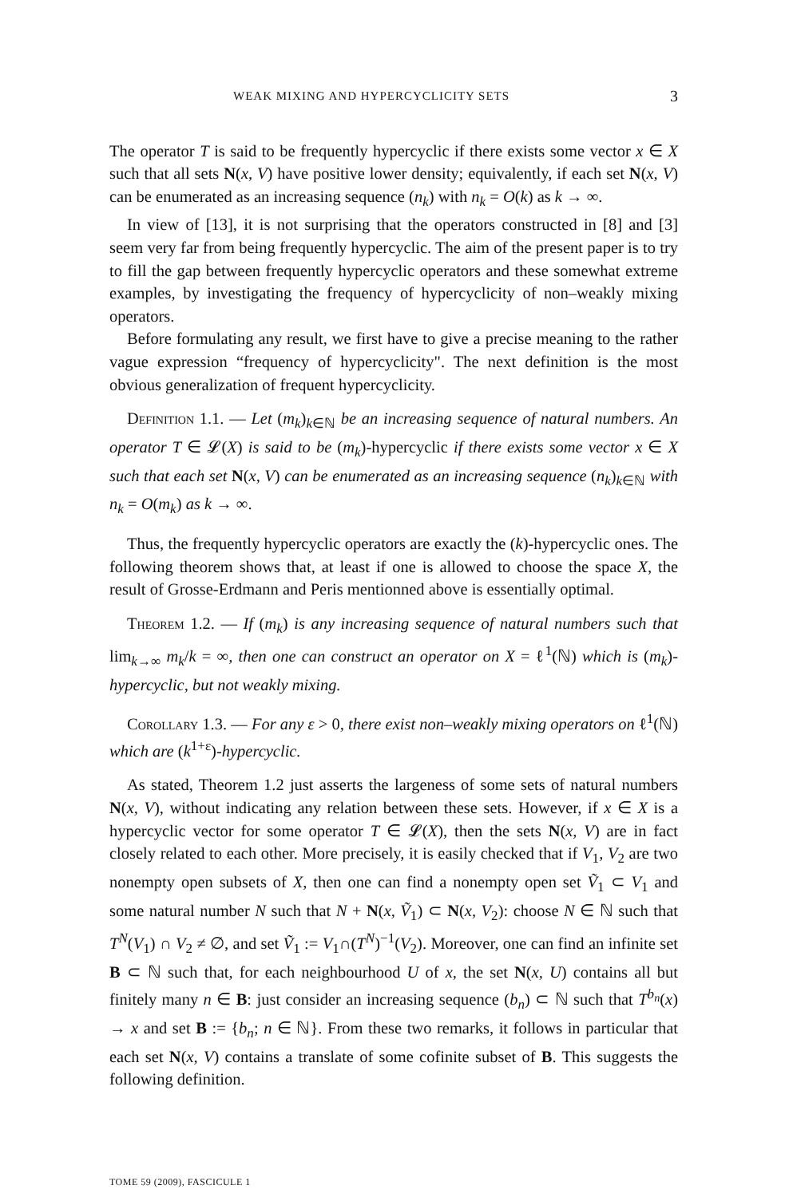WEAK MIXING AND HYPERCYCLICITY SETS 3
The operator T is said to be frequently hypercyclic if there exists some vector x ∈ X such that all sets N(x, V) have positive lower density; equivalently, if each set N(x, V) can be enumerated as an increasing sequence (n<sub>k</sub>) with n<sub>k</sub> = O(k) as k → ∞.
In view of [13], it is not surprising that the operators constructed in [8] and [3] seem very far from being frequently hypercyclic. The aim of the present paper is to try to fill the gap between frequently hypercyclic operators and these somewhat extreme examples, by investigating the frequency of hypercyclicity of non–weakly mixing operators.
Before formulating any result, we first have to give a precise meaning to the rather vague expression “frequency of hypercyclicity". The next definition is the most obvious generalization of frequent hypercyclicity.
Definition 1.1. — Let (m<sub>k</sub>)<sub>k∈ℕ</sub> be an increasing sequence of natural numbers. An operator T ∈ 𝓛(X) is said to be (m<sub>k</sub>)-hypercyclic if there exists some vector x ∈ X such that each set N(x, V) can be enumerated as an increasing sequence (n<sub>k</sub>)<sub>k∈ℕ</sub> with n<sub>k</sub> = O(m<sub>k</sub>) as k → ∞.
Thus, the frequently hypercyclic operators are exactly the (k)-hypercyclic ones. The following theorem shows that, at least if one is allowed to choose the space X, the result of Grosse-Erdmann and Peris mentionned above is essentially optimal.
Theorem 1.2. — If (m<sub>k</sub>) is any increasing sequence of natural numbers such that lim<sub>k→∞</sub> m<sub>k</sub>/k = ∞, then one can construct an operator on X = ℓ<sup>1</sup>(ℕ) which is (m<sub>k</sub>)-hypercyclic, but not weakly mixing.
Corollary 1.3. — For any ε > 0, there exist non–weakly mixing operators on ℓ<sup>1</sup>(ℕ) which are (k<sup>1+ε</sup>)-hypercyclic.
As stated, Theorem 1.2 just asserts the largeness of some sets of natural numbers N(x, V), without indicating any relation between these sets. However, if x ∈ X is a hypercyclic vector for some operator T ∈ 𝓛(X), then the sets N(x, V) are in fact closely related to each other. More precisely, it is easily checked that if V<sub>1</sub>, V<sub>2</sub> are two nonempty open subsets of X, then one can find a nonempty open set Ṽ<sub>1</sub> ⊂ V<sub>1</sub> and some natural number N such that N + N(x, Ṽ<sub>1</sub>) ⊂ N(x, V<sub>2</sub>): choose N ∈ ℕ such that T<sup>N</sup>(V<sub>1</sub>) ∩ V<sub>2</sub> ≠ ∅, and set Ṽ<sub>1</sub> := V<sub>1</sub>∩(T<sup>N</sup>)<sup>−1</sup>(V<sub>2</sub>). Moreover, one can find an infinite set B ⊂ ℕ such that, for each neighbourhood U of x, the set N(x, U) contains all but finitely many n ∈ B: just consider an increasing sequence (b<sub>n</sub>) ⊂ ℕ such that T<sup>b<sub>n</sub></sup>(x) → x and set B := {b<sub>n</sub>; n ∈ ℕ}. From these two remarks, it follows in particular that each set N(x, V) contains a translate of some cofinite subset of B. This suggests the following definition.
TOME 59 (2009), FASCICULE 1